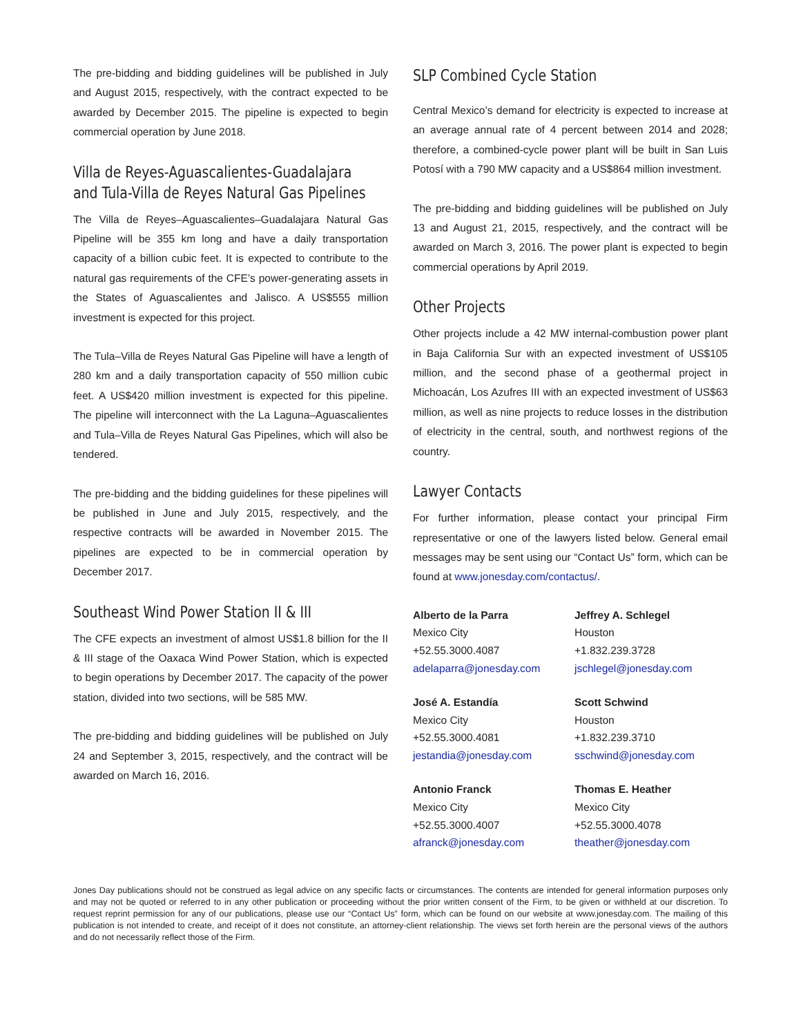The pre-bidding and bidding guidelines will be published in July and August 2015, respectively, with the contract expected to be awarded by December 2015. The pipeline is expected to begin commercial operation by June 2018.
Villa de Reyes-Aguascalientes-Guadalajara and Tula-Villa de Reyes Natural Gas Pipelines
The Villa de Reyes–Aguascalientes–Guadalajara Natural Gas Pipeline will be 355 km long and have a daily transportation capacity of a billion cubic feet. It is expected to contribute to the natural gas requirements of the CFE’s power-generating assets in the States of Aguascalientes and Jalisco. A US$555 million investment is expected for this project.
The Tula–Villa de Reyes Natural Gas Pipeline will have a length of 280 km and a daily transportation capacity of 550 million cubic feet. A US$420 million investment is expected for this pipeline. The pipeline will interconnect with the La Laguna–Aguascalientes and Tula–Villa de Reyes Natural Gas Pipelines, which will also be tendered.
The pre-bidding and the bidding guidelines for these pipelines will be published in June and July 2015, respectively, and the respective contracts will be awarded in November 2015. The pipelines are expected to be in commercial operation by December 2017.
Southeast Wind Power Station II & III
The CFE expects an investment of almost US$1.8 billion for the II & III stage of the Oaxaca Wind Power Station, which is expected to begin operations by December 2017. The capacity of the power station, divided into two sections, will be 585 MW.
The pre-bidding and bidding guidelines will be published on July 24 and September 3, 2015, respectively, and the contract will be awarded on March 16, 2016.
SLP Combined Cycle Station
Central Mexico’s demand for electricity is expected to increase at an average annual rate of 4 percent between 2014 and 2028; therefore, a combined-cycle power plant will be built in San Luis Potosí with a 790 MW capacity and a US$864 million investment.
The pre-bidding and bidding guidelines will be published on July 13 and August 21, 2015, respectively, and the contract will be awarded on March 3, 2016. The power plant is expected to begin commercial operations by April 2019.
Other Projects
Other projects include a 42 MW internal-combustion power plant in Baja California Sur with an expected investment of US$105 million, and the second phase of a geothermal project in Michoacán, Los Azufres III with an expected investment of US$63 million, as well as nine projects to reduce losses in the distribution of electricity in the central, south, and northwest regions of the country.
Lawyer Contacts
For further information, please contact your principal Firm representative or one of the lawyers listed below. General email messages may be sent using our “Contact Us” form, which can be found at www.jonesday.com/contactus/.
Alberto de la Parra
Mexico City
+52.55.3000.4087
adelaparra@jonesday.com
Jeffrey A. Schlegel
Houston
+1.832.239.3728
jschlegel@jonesday.com
José A. Estandía
Mexico City
+52.55.3000.4081
jestandia@jonesday.com
Scott Schwind
Houston
+1.832.239.3710
sschwind@jonesday.com
Antonio Franck
Mexico City
+52.55.3000.4007
afranck@jonesday.com
Thomas E. Heather
Mexico City
+52.55.3000.4078
theather@jonesday.com
Jones Day publications should not be construed as legal advice on any specific facts or circumstances. The contents are intended for general information purposes only and may not be quoted or referred to in any other publication or proceeding without the prior written consent of the Firm, to be given or withheld at our discretion. To request reprint permission for any of our publications, please use our “Contact Us” form, which can be found on our website at www.jonesday.com. The mailing of this publication is not intended to create, and receipt of it does not constitute, an attorney-client relationship. The views set forth herein are the personal views of the authors and do not necessarily reflect those of the Firm.